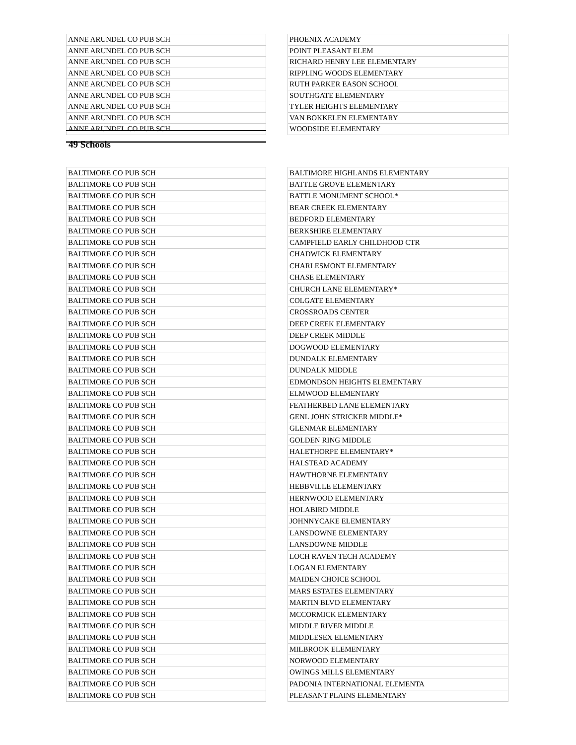| ANNE ARUNDEL CO PUB SCH | | PHOENIX ACADEMY |
| ANNE ARUNDEL CO PUB SCH | | POINT PLEASANT ELEM |
| ANNE ARUNDEL CO PUB SCH | | RICHARD HENRY LEE ELEMENTARY |
| ANNE ARUNDEL CO PUB SCH | | RIPPLING WOODS ELEMENTARY |
| ANNE ARUNDEL CO PUB SCH | | RUTH PARKER EASON SCHOOL |
| ANNE ARUNDEL CO PUB SCH | | SOUTHGATE ELEMENTARY |
| ANNE ARUNDEL CO PUB SCH | | TYLER HEIGHTS ELEMENTARY |
| ANNE ARUNDEL CO PUB SCH | | VAN BOKKELEN ELEMENTARY |
| ANNE ARUNDEL CO PUB SCH | | WOODSIDE ELEMENTARY |
49 Schools
| BALTIMORE CO PUB SCH | | BALTIMORE HIGHLANDS ELEMENTARY |
| BALTIMORE CO PUB SCH | | BATTLE GROVE ELEMENTARY |
| BALTIMORE CO PUB SCH | | BATTLE MONUMENT SCHOOL* |
| BALTIMORE CO PUB SCH | | BEAR CREEK ELEMENTARY |
| BALTIMORE CO PUB SCH | | BEDFORD ELEMENTARY |
| BALTIMORE CO PUB SCH | | BERKSHIRE ELEMENTARY |
| BALTIMORE CO PUB SCH | | CAMPFIELD EARLY CHILDHOOD CTR |
| BALTIMORE CO PUB SCH | | CHADWICK ELEMENTARY |
| BALTIMORE CO PUB SCH | | CHARLESMONT ELEMENTARY |
| BALTIMORE CO PUB SCH | | CHASE ELEMENTARY |
| BALTIMORE CO PUB SCH | | CHURCH LANE ELEMENTARY* |
| BALTIMORE CO PUB SCH | | COLGATE ELEMENTARY |
| BALTIMORE CO PUB SCH | | CROSSROADS CENTER |
| BALTIMORE CO PUB SCH | | DEEP CREEK ELEMENTARY |
| BALTIMORE CO PUB SCH | | DEEP CREEK MIDDLE |
| BALTIMORE CO PUB SCH | | DOGWOOD ELEMENTARY |
| BALTIMORE CO PUB SCH | | DUNDALK ELEMENTARY |
| BALTIMORE CO PUB SCH | | DUNDALK MIDDLE |
| BALTIMORE CO PUB SCH | | EDMONDSON HEIGHTS ELEMENTARY |
| BALTIMORE CO PUB SCH | | ELMWOOD ELEMENTARY |
| BALTIMORE CO PUB SCH | | FEATHERBED LANE ELEMENTARY |
| BALTIMORE CO PUB SCH | | GENL JOHN STRICKER MIDDLE* |
| BALTIMORE CO PUB SCH | | GLENMAR ELEMENTARY |
| BALTIMORE CO PUB SCH | | GOLDEN RING MIDDLE |
| BALTIMORE CO PUB SCH | | HALETHORPE ELEMENTARY* |
| BALTIMORE CO PUB SCH | | HALSTEAD ACADEMY |
| BALTIMORE CO PUB SCH | | HAWTHORNE ELEMENTARY |
| BALTIMORE CO PUB SCH | | HEBBVILLE ELEMENTARY |
| BALTIMORE CO PUB SCH | | HERNWOOD ELEMENTARY |
| BALTIMORE CO PUB SCH | | HOLABIRD MIDDLE |
| BALTIMORE CO PUB SCH | | JOHNNYCAKE ELEMENTARY |
| BALTIMORE CO PUB SCH | | LANSDOWNE ELEMENTARY |
| BALTIMORE CO PUB SCH | | LANSDOWNE MIDDLE |
| BALTIMORE CO PUB SCH | | LOCH RAVEN TECH ACADEMY |
| BALTIMORE CO PUB SCH | | LOGAN ELEMENTARY |
| BALTIMORE CO PUB SCH | | MAIDEN CHOICE SCHOOL |
| BALTIMORE CO PUB SCH | | MARS ESTATES ELEMENTARY |
| BALTIMORE CO PUB SCH | | MARTIN BLVD ELEMENTARY |
| BALTIMORE CO PUB SCH | | MCCORMICK ELEMENTARY |
| BALTIMORE CO PUB SCH | | MIDDLE RIVER MIDDLE |
| BALTIMORE CO PUB SCH | | MIDDLESEX ELEMENTARY |
| BALTIMORE CO PUB SCH | | MILBROOK ELEMENTARY |
| BALTIMORE CO PUB SCH | | NORWOOD ELEMENTARY |
| BALTIMORE CO PUB SCH | | OWINGS MILLS ELEMENTARY |
| BALTIMORE CO PUB SCH | | PADONIA INTERNATIONAL ELEMENTA |
| BALTIMORE CO PUB SCH | | PLEASANT PLAINS ELEMENTARY |